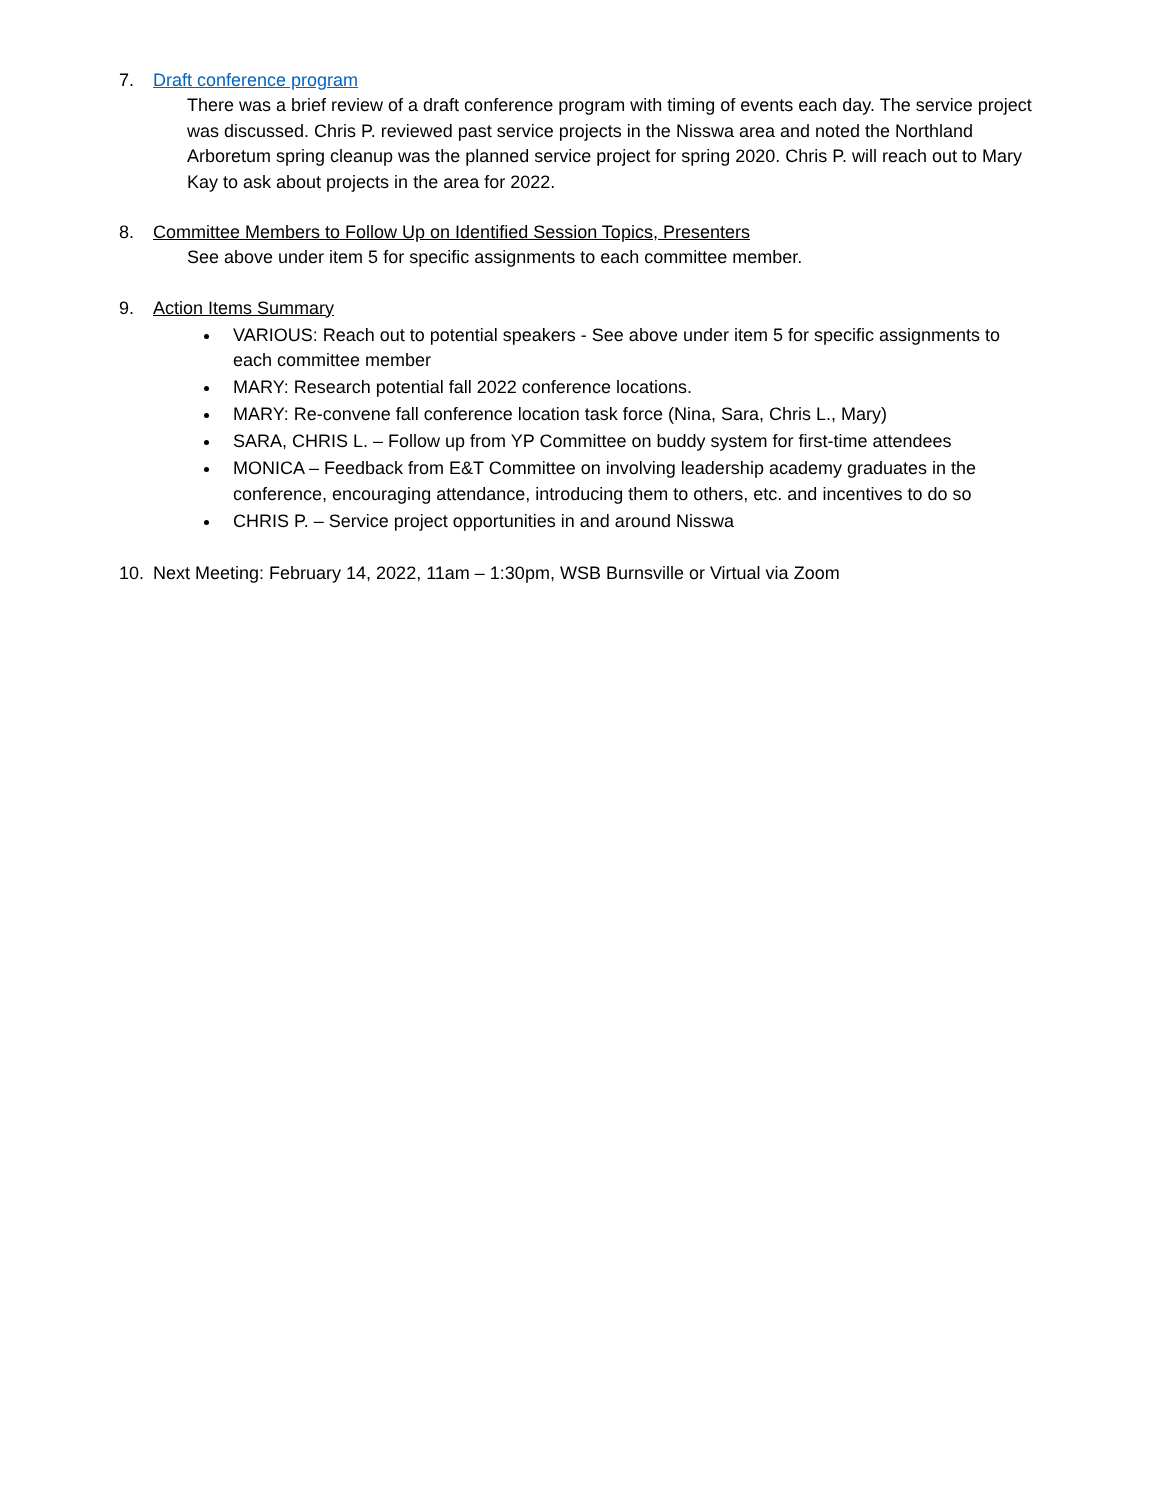7. Draft conference program
There was a brief review of a draft conference program with timing of events each day. The service project was discussed. Chris P. reviewed past service projects in the Nisswa area and noted the Northland Arboretum spring cleanup was the planned service project for spring 2020. Chris P. will reach out to Mary Kay to ask about projects in the area for 2022.
8. Committee Members to Follow Up on Identified Session Topics, Presenters
See above under item 5 for specific assignments to each committee member.
9. Action Items Summary
VARIOUS: Reach out to potential speakers - See above under item 5 for specific assignments to each committee member
MARY: Research potential fall 2022 conference locations.
MARY: Re-convene fall conference location task force (Nina, Sara, Chris L., Mary)
SARA, CHRIS L. – Follow up from YP Committee on buddy system for first-time attendees
MONICA – Feedback from E&T Committee on involving leadership academy graduates in the conference, encouraging attendance, introducing them to others, etc. and incentives to do so
CHRIS P. – Service project opportunities in and around Nisswa
10. Next Meeting: February 14, 2022, 11am – 1:30pm, WSB Burnsville or Virtual via Zoom